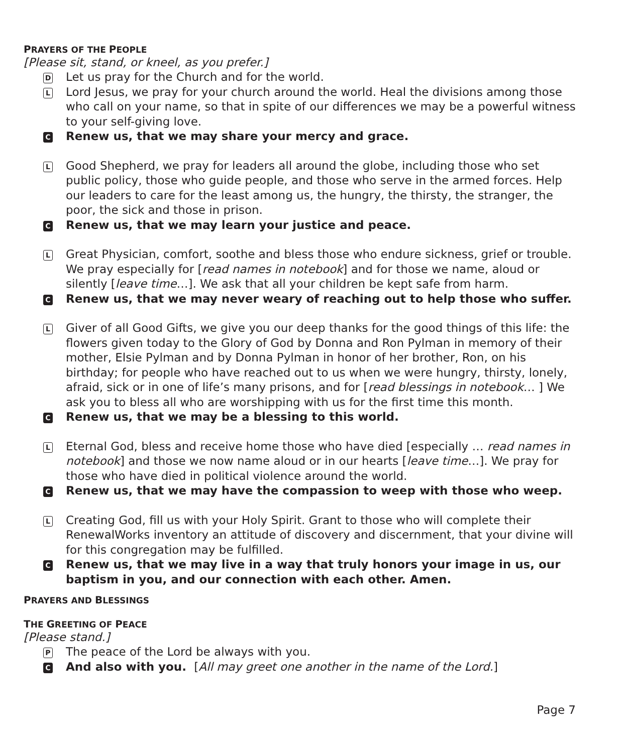PRAYERS OF THE PEOPLE
[Please sit, stand, or kneel, as you prefer.]
D
Let us pray for the Church and for the world.
L
Lord Jesus, we pray for your church around the world. Heal the divisions among those who call on your name, so that in spite of our differences we may be a powerful witness to your self-giving love.
C
Renew us, that we may share your mercy and grace.
L
Good Shepherd, we pray for leaders all around the globe, including those who set public policy, those who guide people, and those who serve in the armed forces. Help our leaders to care for the least among us, the hungry, the thirsty, the stranger, the poor, the sick and those in prison.
C
Renew us, that we may learn your justice and peace.
L
Great Physician, comfort, soothe and bless those who endure sickness, grief or trouble. We pray especially for [read names in notebook] and for those we name, aloud or silently [leave time…]. We ask that all your children be kept safe from harm.
C
Renew us, that we may never weary of reaching out to help those who suffer.
L
Giver of all Good Gifts, we give you our deep thanks for the good things of this life: the flowers given today to the Glory of God by Donna and Ron Pylman in memory of their mother, Elsie Pylman and by Donna Pylman in honor of her brother, Ron, on his birthday; for people who have reached out to us when we were hungry, thirsty, lonely, afraid, sick or in one of life’s many prisons, and for [read blessings in notebook… ] We ask you to bless all who are worshipping with us for the first time this month.
C
Renew us, that we may be a blessing to this world.
L
Eternal God, bless and receive home those who have died [especially … read names in notebook] and those we now name aloud or in our hearts [leave time…]. We pray for those who have died in political violence around the world.
C
Renew us, that we may have the compassion to weep with those who weep.
L
Creating God, fill us with your Holy Spirit. Grant to those who will complete their RenewalWorks inventory an attitude of discovery and discernment, that your divine will for this congregation may be fulfilled.
C
Renew us, that we may live in a way that truly honors your image in us, our baptism in you, and our connection with each other. Amen.
PRAYERS AND BLESSINGS
THE GREETING OF PEACE
[Please stand.]
P
The peace of the Lord be always with you.
C
And also with you. [All may greet one another in the name of the Lord.]
Page 7